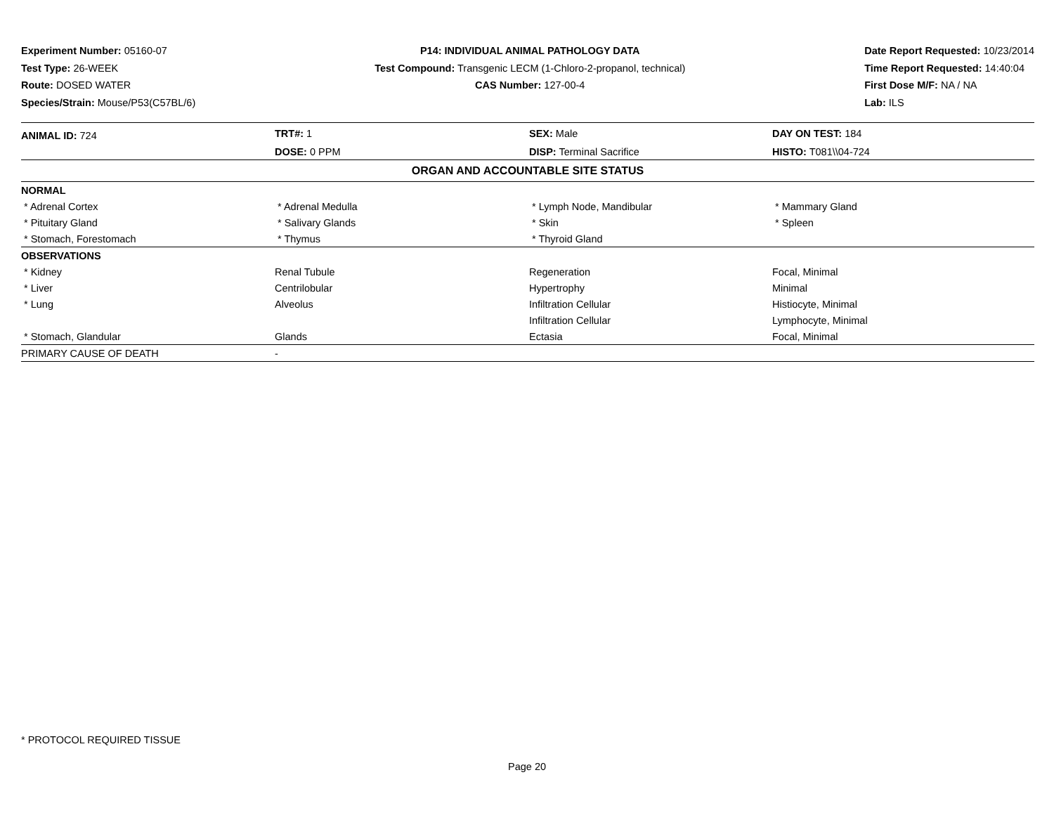Experiment Number: 05160-07
Test Type: 26-WEEK
Route: DOSED WATER
Species/Strain: Mouse/P53(C57BL/6)
P14: INDIVIDUAL ANIMAL PATHOLOGY DATA
Test Compound: Transgenic LECM (1-Chloro-2-propanol, technical)
CAS Number: 127-00-4
Date Report Requested: 10/23/2014
Time Report Requested: 14:40:04
First Dose M/F: NA / NA
Lab: ILS
| ANIMAL ID: 724 | TRT#: 1 | SEX: Male | DAY ON TEST: 184 |
| | DOSE: 0 PPM | DISP: Terminal Sacrifice | HISTO: T081\\04-724 |
| ORGAN AND ACCOUNTABLE SITE STATUS | | | |
| NORMAL | | | |
| * Adrenal Cortex | * Adrenal Medulla | * Lymph Node, Mandibular | * Mammary Gland |
| * Pituitary Gland | * Salivary Glands | * Skin | * Spleen |
| * Stomach, Forestomach | * Thymus | * Thyroid Gland | |
| OBSERVATIONS | | | |
| * Kidney | Renal Tubule | Regeneration | Focal, Minimal |
| * Liver | Centrilobular | Hypertrophy | Minimal |
| * Lung | Alveolus | Infiltration Cellular | Histiocyte, Minimal |
| | | Infiltration Cellular | Lymphocyte, Minimal |
| * Stomach, Glandular | Glands | Ectasia | Focal, Minimal |
| PRIMARY CAUSE OF DEATH | - | | |
* PROTOCOL REQUIRED TISSUE
Page 20